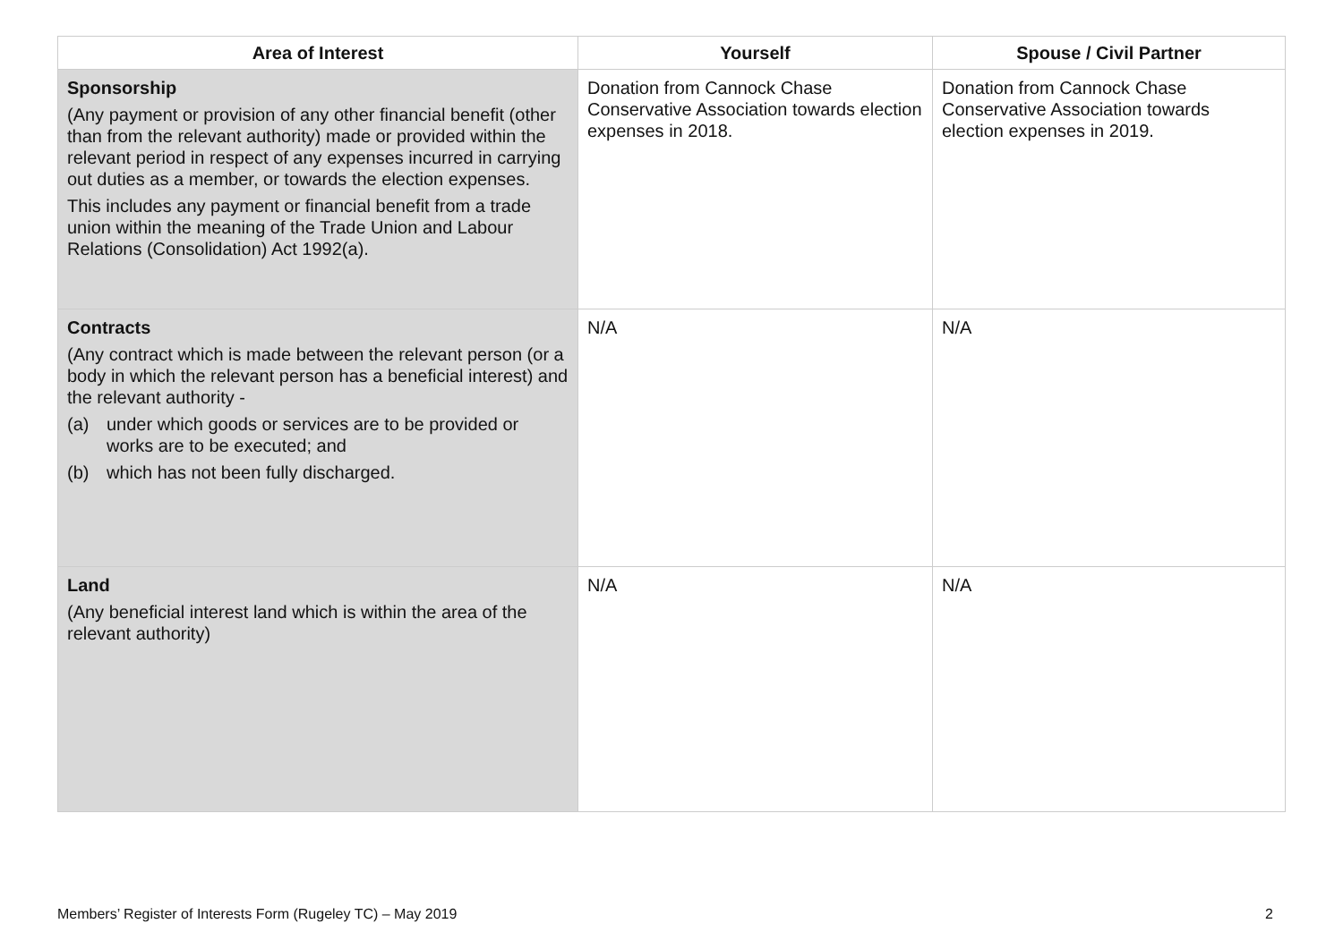| Area of Interest | Yourself | Spouse / Civil Partner |
| --- | --- | --- |
| Sponsorship (Any payment or provision of any other financial benefit (other than from the relevant authority) made or provided within the relevant period in respect of any expenses incurred in carrying out duties as a member, or towards the election expenses. This includes any payment or financial benefit from a trade union within the meaning of the Trade Union and Labour Relations (Consolidation) Act 1992(a). | Donation from Cannock Chase Conservative Association towards election expenses in 2018. | Donation from Cannock Chase Conservative Association towards election expenses in 2019. |
| Contracts (Any contract which is made between the relevant person (or a body in which the relevant person has a beneficial interest) and the relevant authority - (a) under which goods or services are to be provided or works are to be executed; and (b) which has not been fully discharged. | N/A | N/A |
| Land (Any beneficial interest land which is within the area of the relevant authority) | N/A | N/A |
Members’ Register of Interests Form (Rugeley TC) – May 2019 2